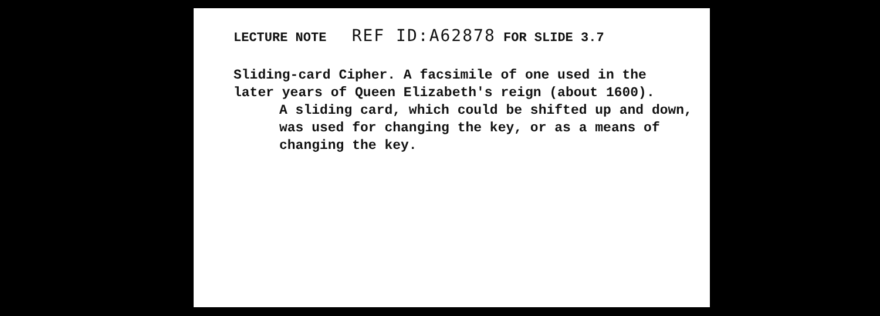LECTURE NOTE REF ID:A62878 FOR SLIDE 3.7
Sliding-card Cipher. A facsimile of one used in the later years of Queen Elizabeth's reign (about 1600).
A sliding card, which could be shifted up and down, was used for changing the key, or as a means of changing the key.